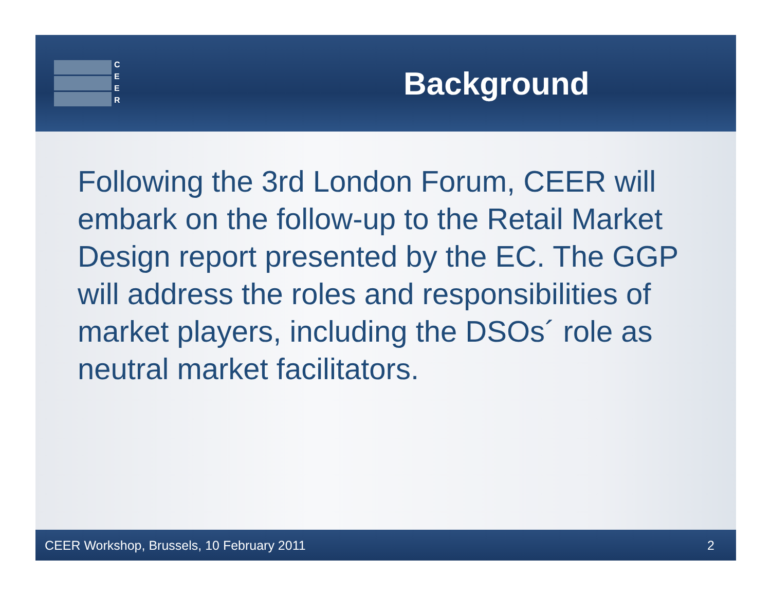C
E
E
R
Background
Following the 3rd London Forum, CEER will embark on the follow-up to the Retail Market Design report presented by the EC. The GGP will address the roles and responsibilities of market players, including the DSOs´ role as neutral market facilitators.
CEER Workshop, Brussels, 10 February 2011 2